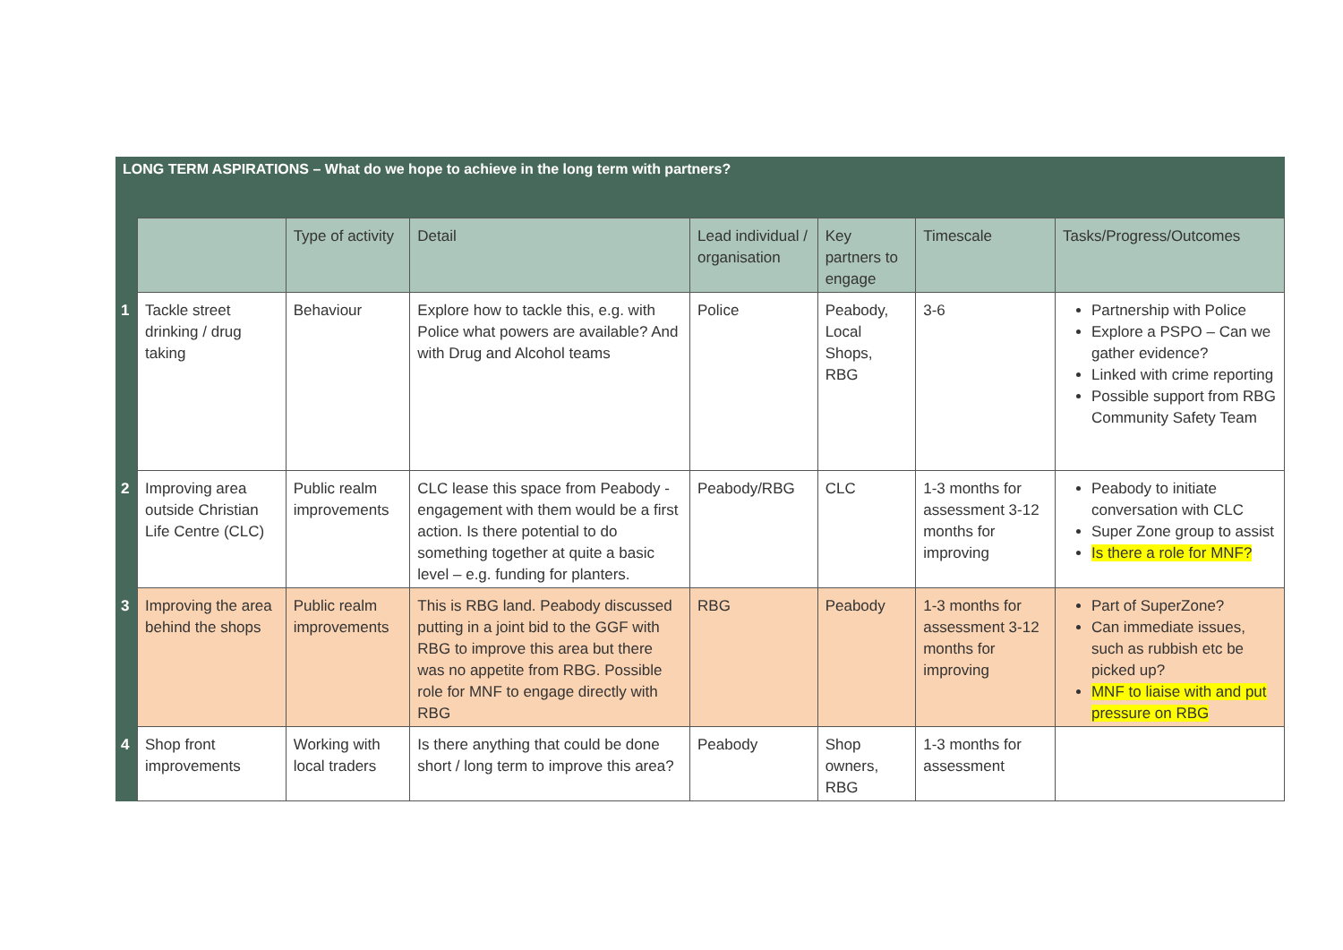| LONG TERM ASPIRATIONS – What do we hope to achieve in the long term with partners? | | | | | | | |
| | | Type of activity | Detail | Lead individual / organisation | Key partners to engage | Timescale | Tasks/Progress/Outcomes |
| 1 | Tackle street drinking / drug taking | Behaviour | Explore how to tackle this, e.g. with Police what powers are available? And with Drug and Alcohol teams | Police | Peabody, Local Shops, RBG | 3-6 | Partnership with Police Explore a PSPO – Can we gather evidence? Linked with crime reporting Possible support from RBG Community Safety Team |
| 2 | Improving area outside Christian Life Centre (CLC) | Public realm improvements | CLC lease this space from Peabody - engagement with them would be a first action. Is there potential to do something together at quite a basic level – e.g. funding for planters. | Peabody/RBG | CLC | 1-3 months for assessment 3-12 months for improving | Peabody to initiate conversation with CLC Super Zone group to assist Is there a role for MNF? |
| 3 | Improving the area behind the shops | Public realm improvements | This is RBG land. Peabody discussed putting in a joint bid to the GGF with RBG to improve this area but there was no appetite from RBG. Possible role for MNF to engage directly with RBG | RBG | Peabody | 1-3 months for assessment 3-12 months for improving | Part of SuperZone? Can immediate issues, such as rubbish etc be picked up? MNF to liaise with and put pressure on RBG |
| 4 | Shop front improvements | Working with local traders | Is there anything that could be done short / long term to improve this area? | Peabody | Shop owners, RBG | 1-3 months for assessment | |